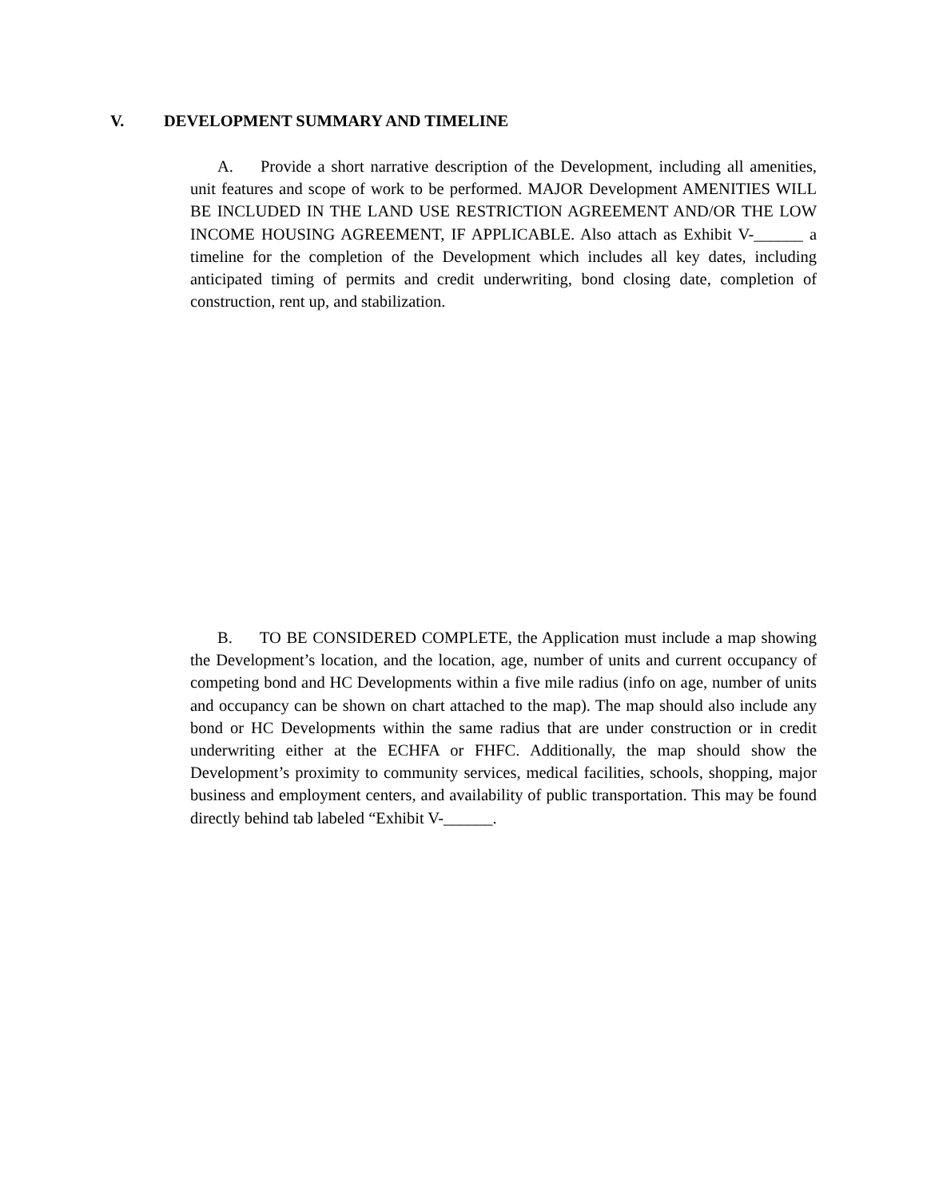V. DEVELOPMENT SUMMARY AND TIMELINE
A. Provide a short narrative description of the Development, including all amenities, unit features and scope of work to be performed. MAJOR Development AMENITIES WILL BE INCLUDED IN THE LAND USE RESTRICTION AGREEMENT AND/OR THE LOW INCOME HOUSING AGREEMENT, IF APPLICABLE. Also attach as Exhibit V-______ a timeline for the completion of the Development which includes all key dates, including anticipated timing of permits and credit underwriting, bond closing date, completion of construction, rent up, and stabilization.
B. TO BE CONSIDERED COMPLETE, the Application must include a map showing the Development’s location, and the location, age, number of units and current occupancy of competing bond and HC Developments within a five mile radius (info on age, number of units and occupancy can be shown on chart attached to the map). The map should also include any bond or HC Developments within the same radius that are under construction or in credit underwriting either at the ECHFA or FHFC. Additionally, the map should show the Development’s proximity to community services, medical facilities, schools, shopping, major business and employment centers, and availability of public transportation. This may be found directly behind tab labeled “Exhibit V-______.